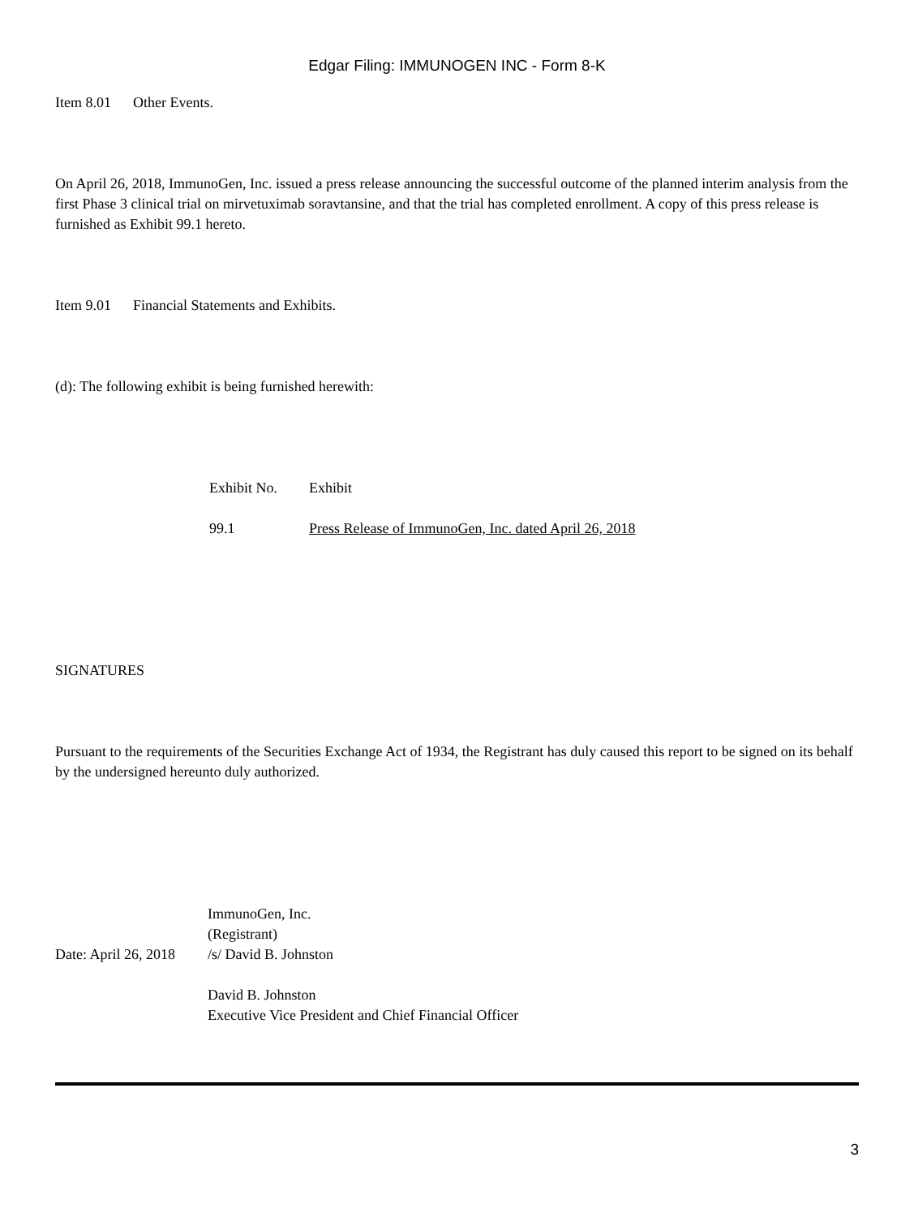Edgar Filing: IMMUNOGEN INC - Form 8-K
Item 8.01 Other Events.
On April 26, 2018, ImmunoGen, Inc. issued a press release announcing the successful outcome of the planned interim analysis from the first Phase 3 clinical trial on mirvetuximab soravtansine, and that the trial has completed enrollment. A copy of this press release is furnished as Exhibit 99.1 hereto.
Item 9.01 Financial Statements and Exhibits.
(d): The following exhibit is being furnished herewith:
| Exhibit No. | Exhibit |
| 99.1 | Press Release of ImmunoGen, Inc. dated April 26, 2018 |
SIGNATURES
Pursuant to the requirements of the Securities Exchange Act of 1934, the Registrant has duly caused this report to be signed on its behalf by the undersigned hereunto duly authorized.
| | ImmunoGen, Inc. (Registrant) |
| Date: April 26, 2018 | /s/ David B. Johnston |
| | David B. Johnston Executive Vice President and Chief Financial Officer |
3